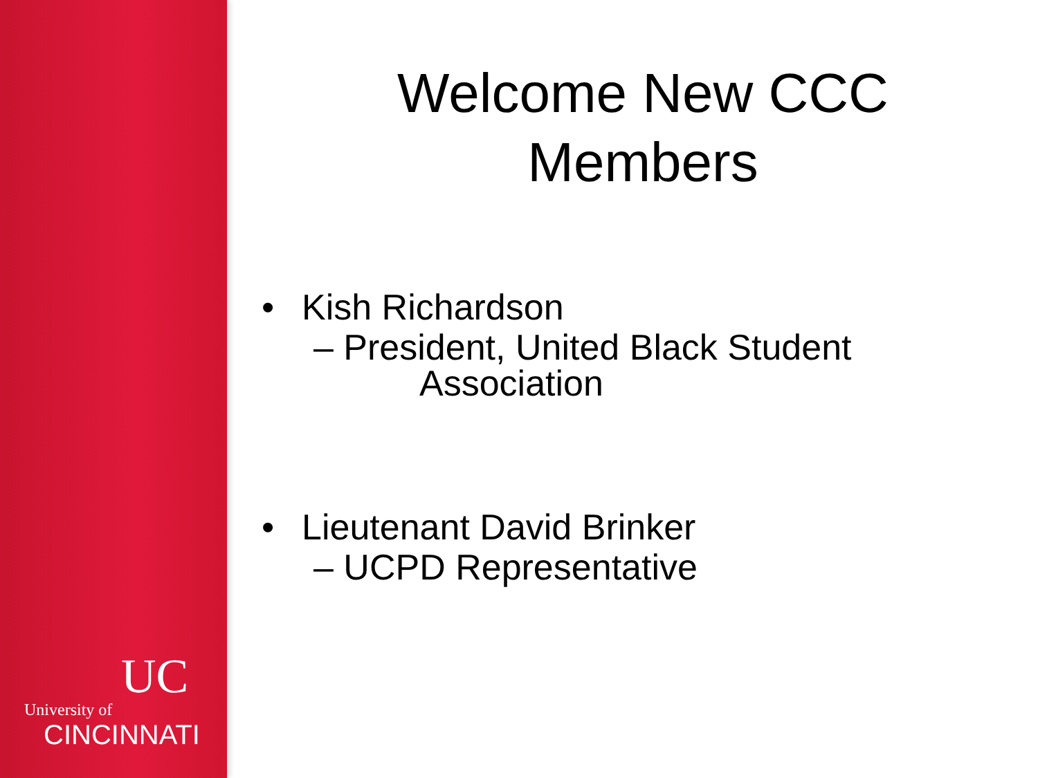UC
University of
CINCINNATI
Welcome New CCC
Members
• Kish Richardson
– President, United Black Student
Association
• Lieutenant David Brinker
– UCPD Representative